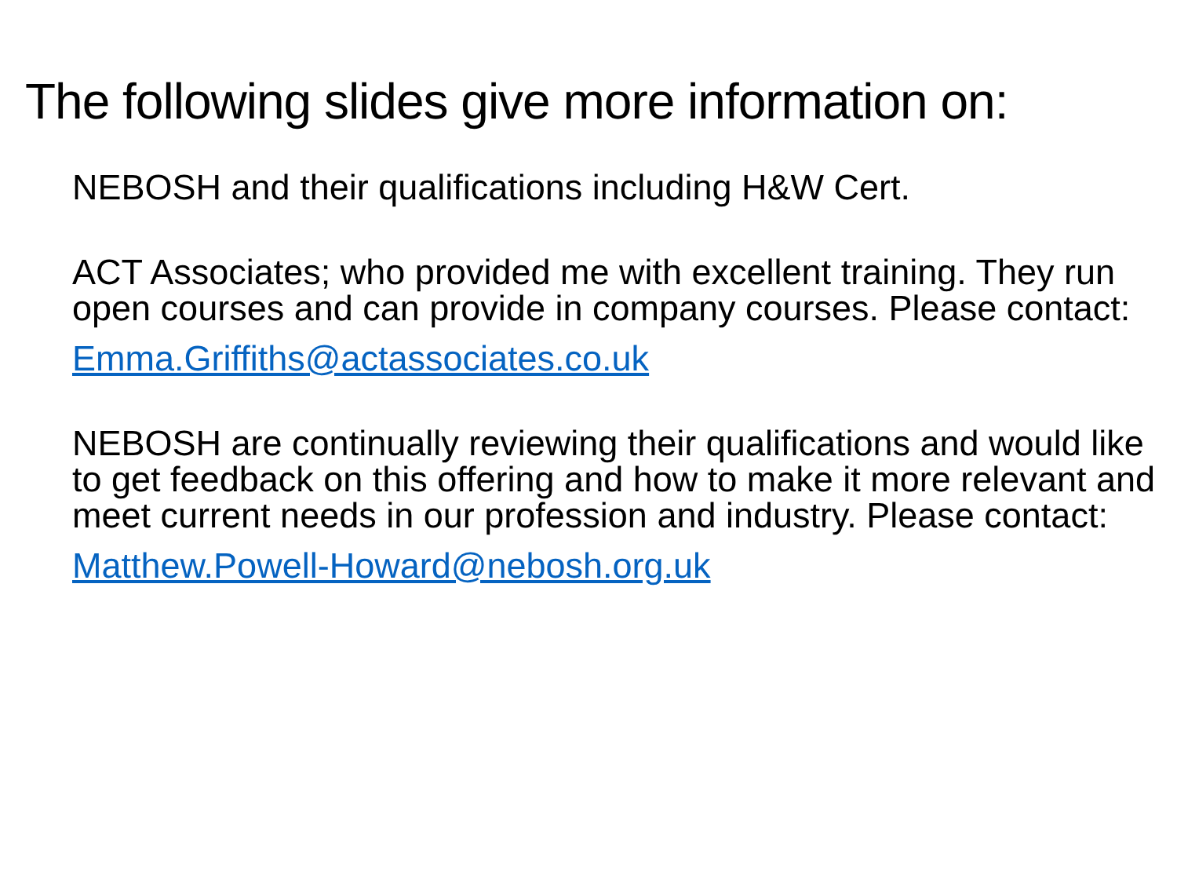The following slides give more information on:
NEBOSH and their qualifications including H&W Cert.
ACT Associates; who provided me with excellent training. They run open courses and can provide in company courses. Please contact:
Emma.Griffiths@actassociates.co.uk
NEBOSH are continually reviewing their qualifications and would like to get feedback on this offering and how to make it more relevant and meet current needs in our profession and industry. Please contact:
Matthew.Powell-Howard@nebosh.org.uk